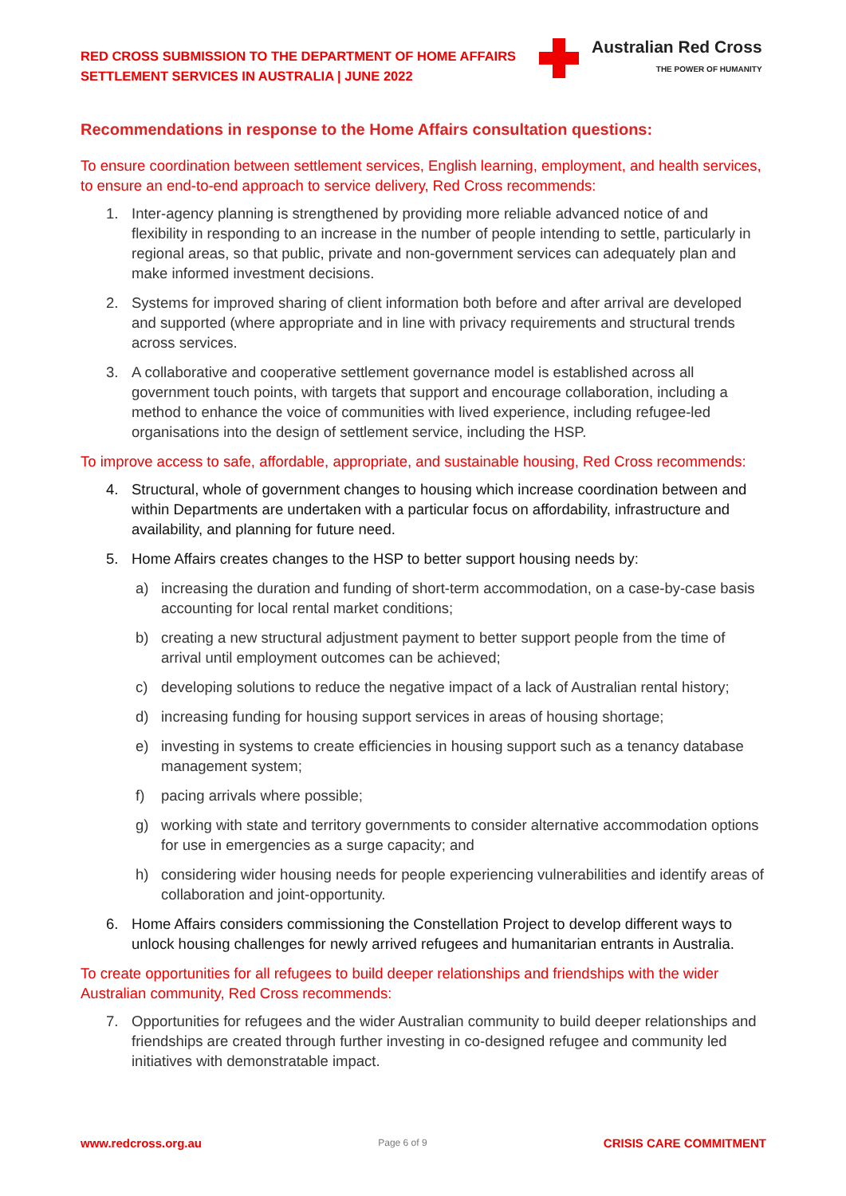RED CROSS SUBMISSION TO THE DEPARTMENT OF HOME AFFAIRS
SETTLEMENT SERVICES IN AUSTRALIA | JUNE 2022
Australian Red Cross
THE POWER OF HUMANITY
Recommendations in response to the Home Affairs consultation questions:
To ensure coordination between settlement services, English learning, employment, and health services, to ensure an end-to-end approach to service delivery, Red Cross recommends:
1. Inter-agency planning is strengthened by providing more reliable advanced notice of and flexibility in responding to an increase in the number of people intending to settle, particularly in regional areas, so that public, private and non-government services can adequately plan and make informed investment decisions.
2. Systems for improved sharing of client information both before and after arrival are developed and supported (where appropriate and in line with privacy requirements and structural trends across services.
3. A collaborative and cooperative settlement governance model is established across all government touch points, with targets that support and encourage collaboration, including a method to enhance the voice of communities with lived experience, including refugee-led organisations into the design of settlement service, including the HSP.
To improve access to safe, affordable, appropriate, and sustainable housing, Red Cross recommends:
4. Structural, whole of government changes to housing which increase coordination between and within Departments are undertaken with a particular focus on affordability, infrastructure and availability, and planning for future need.
5. Home Affairs creates changes to the HSP to better support housing needs by:
a) increasing the duration and funding of short-term accommodation, on a case-by-case basis accounting for local rental market conditions;
b) creating a new structural adjustment payment to better support people from the time of arrival until employment outcomes can be achieved;
c) developing solutions to reduce the negative impact of a lack of Australian rental history;
d) increasing funding for housing support services in areas of housing shortage;
e) investing in systems to create efficiencies in housing support such as a tenancy database management system;
f) pacing arrivals where possible;
g) working with state and territory governments to consider alternative accommodation options for use in emergencies as a surge capacity; and
h) considering wider housing needs for people experiencing vulnerabilities and identify areas of collaboration and joint-opportunity.
6. Home Affairs considers commissioning the Constellation Project to develop different ways to unlock housing challenges for newly arrived refugees and humanitarian entrants in Australia.
To create opportunities for all refugees to build deeper relationships and friendships with the wider Australian community, Red Cross recommends:
7. Opportunities for refugees and the wider Australian community to build deeper relationships and friendships are created through further investing in co-designed refugee and community led initiatives with demonstratable impact.
www.redcross.org.au Page 6 of 9 CRISIS CARE COMMITMENT